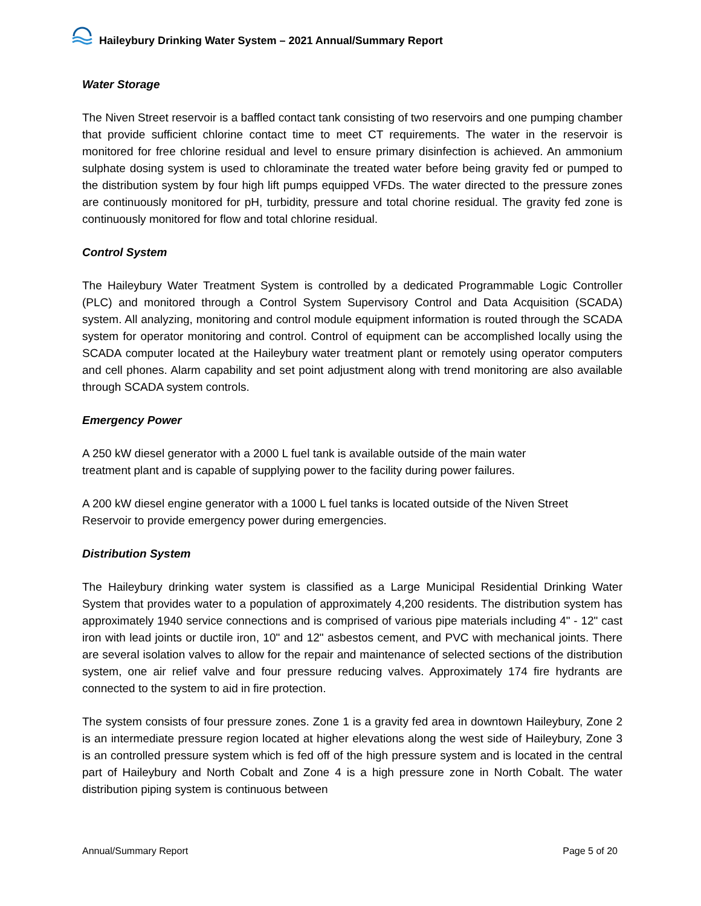Haileybury Drinking Water System – 2021 Annual/Summary Report
Water Storage
The Niven Street reservoir is a baffled contact tank consisting of two reservoirs and one pumping chamber that provide sufficient chlorine contact time to meet CT requirements. The water in the reservoir is monitored for free chlorine residual and level to ensure primary disinfection is achieved. An ammonium sulphate dosing system is used to chloraminate the treated water before being gravity fed or pumped to the distribution system by four high lift pumps equipped VFDs. The water directed to the pressure zones are continuously monitored for pH, turbidity, pressure and total chorine residual. The gravity fed zone is continuously monitored for flow and total chlorine residual.
Control System
The Haileybury Water Treatment System is controlled by a dedicated Programmable Logic Controller (PLC) and monitored through a Control System Supervisory Control and Data Acquisition (SCADA) system. All analyzing, monitoring and control module equipment information is routed through the SCADA system for operator monitoring and control. Control of equipment can be accomplished locally using the SCADA computer located at the Haileybury water treatment plant or remotely using operator computers and cell phones. Alarm capability and set point adjustment along with trend monitoring are also available through SCADA system controls.
Emergency Power
A 250 kW diesel generator with a 2000 L fuel tank is available outside of the main water
treatment plant and is capable of supplying power to the facility during power failures.
A 200 kW diesel engine generator with a 1000 L fuel tanks is located outside of the Niven Street
Reservoir to provide emergency power during emergencies.
Distribution System
The Haileybury drinking water system is classified as a Large Municipal Residential Drinking Water System that provides water to a population of approximately 4,200 residents. The distribution system has approximately 1940 service connections and is comprised of various pipe materials including 4" - 12" cast iron with lead joints or ductile iron, 10" and 12" asbestos cement, and PVC with mechanical joints. There are several isolation valves to allow for the repair and maintenance of selected sections of the distribution system, one air relief valve and four pressure reducing valves. Approximately 174 fire hydrants are connected to the system to aid in fire protection.
The system consists of four pressure zones. Zone 1 is a gravity fed area in downtown Haileybury, Zone 2 is an intermediate pressure region located at higher elevations along the west side of Haileybury, Zone 3 is an controlled pressure system which is fed off of the high pressure system and is located in the central part of Haileybury and North Cobalt and Zone 4 is a high pressure zone in North Cobalt. The water distribution piping system is continuous between
Annual/Summary Report Page 5 of 20